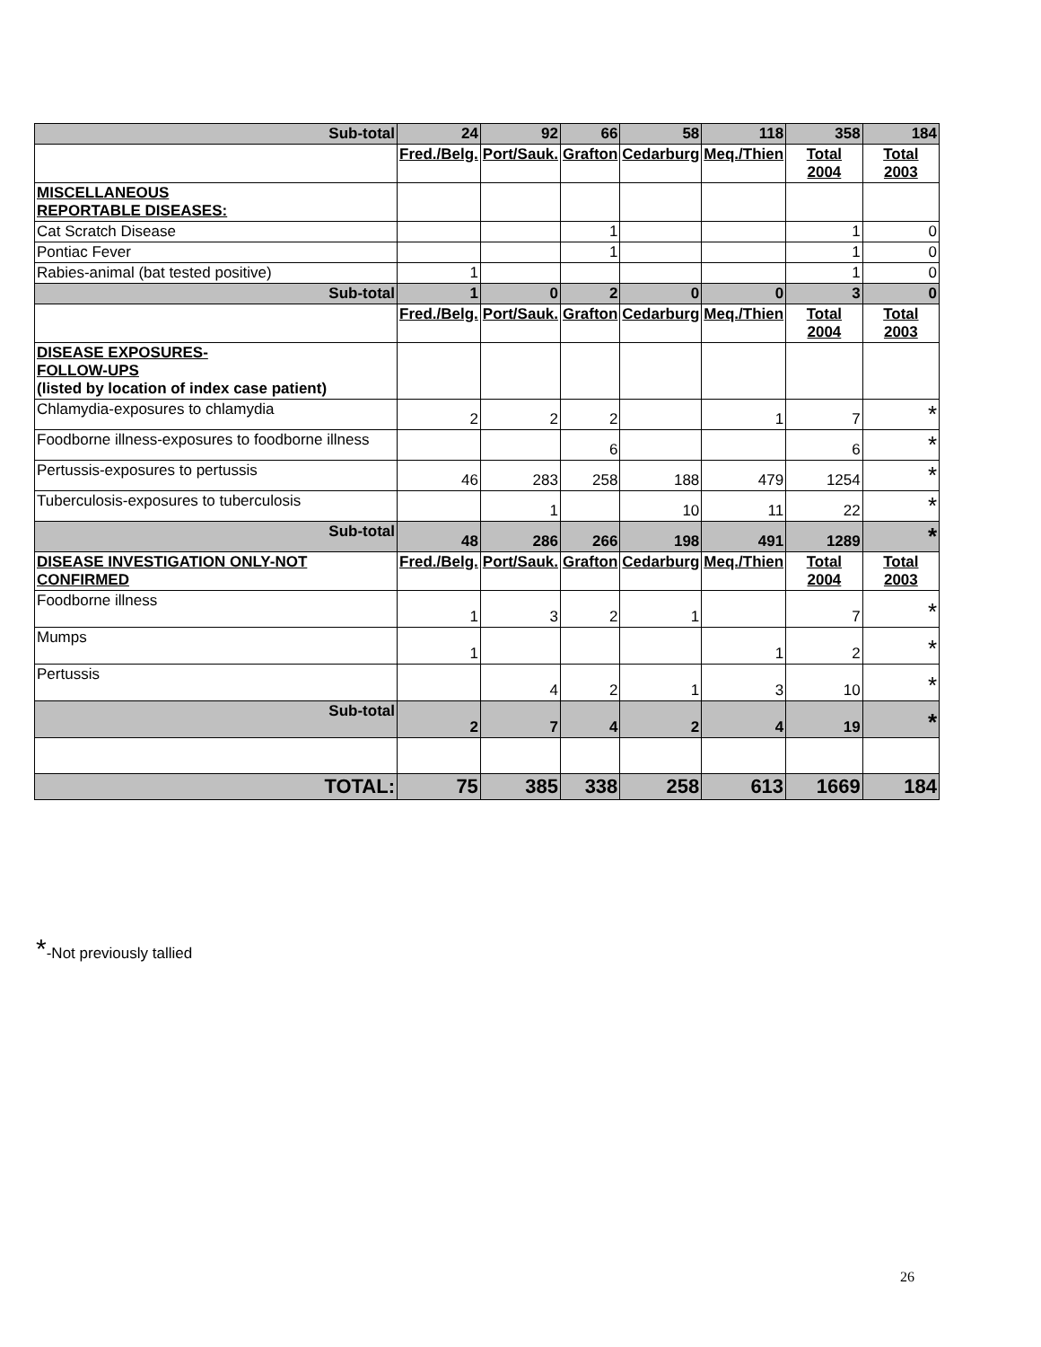| Sub-total | 24 | 92 | 66 | 58 | 118 | 358 | 184 |
| | Fred./Belg. | Port/Sauk. | Grafton | Cedarburg | Meq./Thien | Total 2004 | Total 2003 |
| MISCELLANEOUS REPORTABLE DISEASES: | | | | | | | |
| Cat Scratch Disease | | | 1 | | | 1 | 0 |
| Pontiac Fever | | | 1 | | | 1 | 0 |
| Rabies-animal (bat tested positive) | 1 | | | | | 1 | 0 |
| Sub-total | 1 | 0 | 2 | 0 | 0 | 3 | 0 |
| | Fred./Belg. | Port/Sauk. | Grafton | Cedarburg | Meq./Thien | Total 2004 | Total 2003 |
| DISEASE EXPOSURES- FOLLOW-UPS (listed by location of index case patient) | | | | | | | |
| Chlamydia-exposures to chlamydia | 2 | 2 | 2 | | 1 | 7 | * |
| Foodborne illness-exposures to foodborne illness | | | 6 | | | 6 | * |
| Pertussis-exposures to pertussis | 46 | 283 | 258 | 188 | 479 | 1254 | * |
| Tuberculosis-exposures to tuberculosis | | 1 | | 10 | 11 | 22 | * |
| Sub-total | 48 | 286 | 266 | 198 | 491 | 1289 | * |
| DISEASE INVESTIGATION ONLY-NOT CONFIRMED | Fred./Belg. | Port/Sauk. | Grafton | Cedarburg | Meq./Thien | Total 2004 | Total 2003 |
| Foodborne illness | 1 | 3 | 2 | 1 | | 7 | * |
| Mumps | 1 | | | | 1 | 2 | * |
| Pertussis | | 4 | 2 | 1 | 3 | 10 | * |
| Sub-total | 2 | 7 | 4 | 2 | 4 | 19 | * |
| TOTAL: | 75 | 385 | 338 | 258 | 613 | 1669 | 184 |
*-Not previously tallied
26